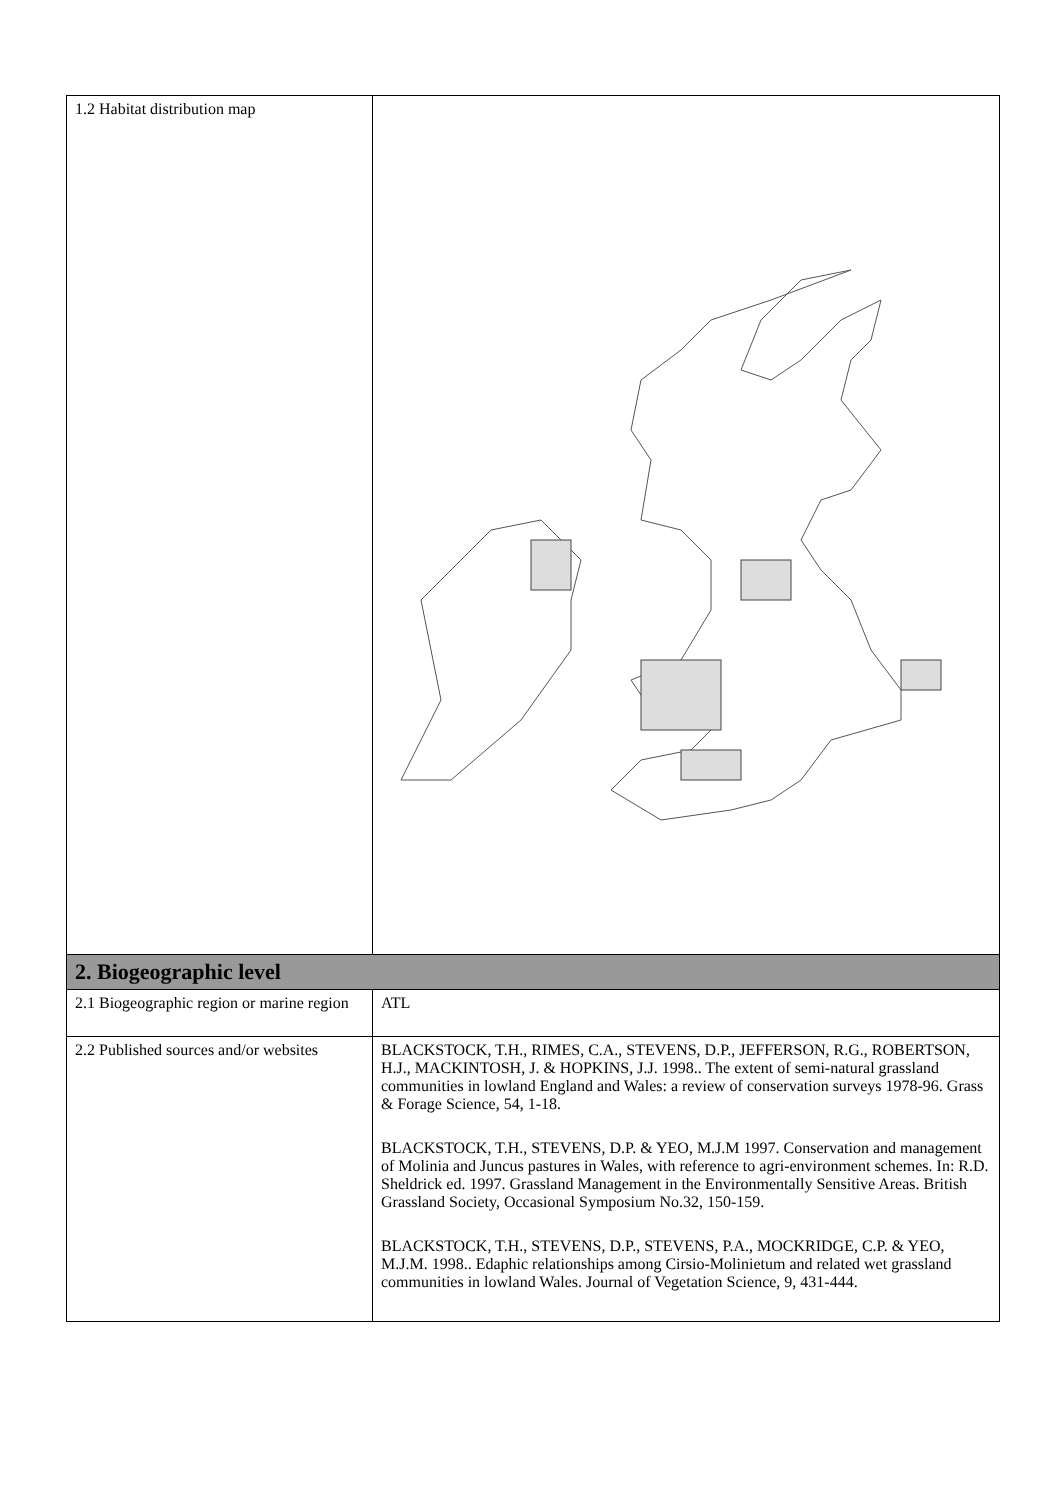| 1.2 Habitat distribution map | |
| 2. Biogeographic level | |
| 2.1 Biogeographic region or marine region | ATL |
| 2.2 Published sources and/or websites | BLACKSTOCK, T.H., RIMES, C.A., STEVENS, D.P., JEFFERSON, R.G., ROBERTSON, H.J., MACKINTOSH, J. & HOPKINS, J.J. 1998.. The extent of semi-natural grassland communities in lowland England and Wales: a review of conservation surveys 1978-96. Grass & Forage Science, 54, 1-18. BLACKSTOCK, T.H., STEVENS, D.P. & YEO, M.J.M 1997. Conservation and management of Molinia and Juncus pastures in Wales, with reference to agri-environment schemes. In: R.D. Sheldrick ed. 1997. Grassland Management in the Environmentally Sensitive Areas. British Grassland Society, Occasional Symposium No.32, 150-159. BLACKSTOCK, T.H., STEVENS, D.P., STEVENS, P.A., MOCKRIDGE, C.P. & YEO, M.J.M. 1998.. Edaphic relationships among Cirsio-Molinietum and related wet grassland communities in lowland Wales. Journal of Vegetation Science, 9, 431-444. |